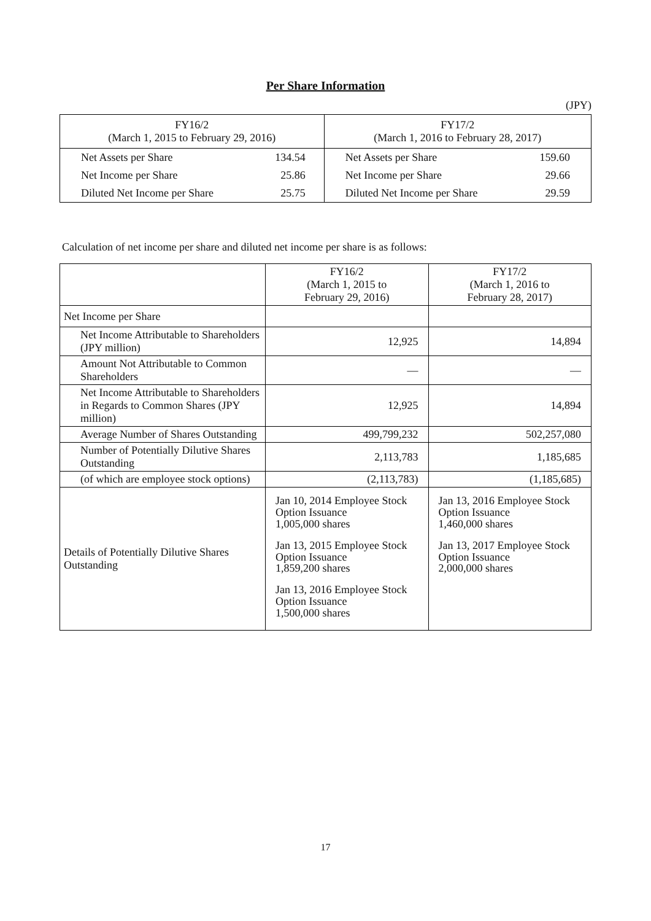Per Share Information
(JPY)
| FY16/2 (March 1, 2015 to February 29, 2016) | | FY17/2 (March 1, 2016 to February 28, 2017) | |
| Net Assets per Share | 134.54 | Net Assets per Share | 159.60 |
| Net Income per Share | 25.86 | Net Income per Share | 29.66 |
| Diluted Net Income per Share | 25.75 | Diluted Net Income per Share | 29.59 |
Calculation of net income per share and diluted net income per share is as follows:
| | FY16/2 (March 1, 2015 to February 29, 2016) | FY17/2 (March 1, 2016 to February 28, 2017) |
| --- | --- | --- |
| Net Income per Share | | |
| Net Income Attributable to Shareholders (JPY million) | 12,925 | 14,894 |
| Amount Not Attributable to Common Shareholders | — | — |
| Net Income Attributable to Shareholders in Regards to Common Shares (JPY million) | 12,925 | 14,894 |
| Average Number of Shares Outstanding | 499,799,232 | 502,257,080 |
| Number of Potentially Dilutive Shares Outstanding | 2,113,783 | 1,185,685 |
| (of which are employee stock options) | (2,113,783) | (1,185,685) |
| Details of Potentially Dilutive Shares Outstanding | Jan 10, 2014 Employee Stock Option Issuance 1,005,000 shares Jan 13, 2015 Employee Stock Option Issuance 1,859,200 shares Jan 13, 2016 Employee Stock Option Issuance 1,500,000 shares | Jan 13, 2016 Employee Stock Option Issuance 1,460,000 shares Jan 13, 2017 Employee Stock Option Issuance 2,000,000 shares |
17